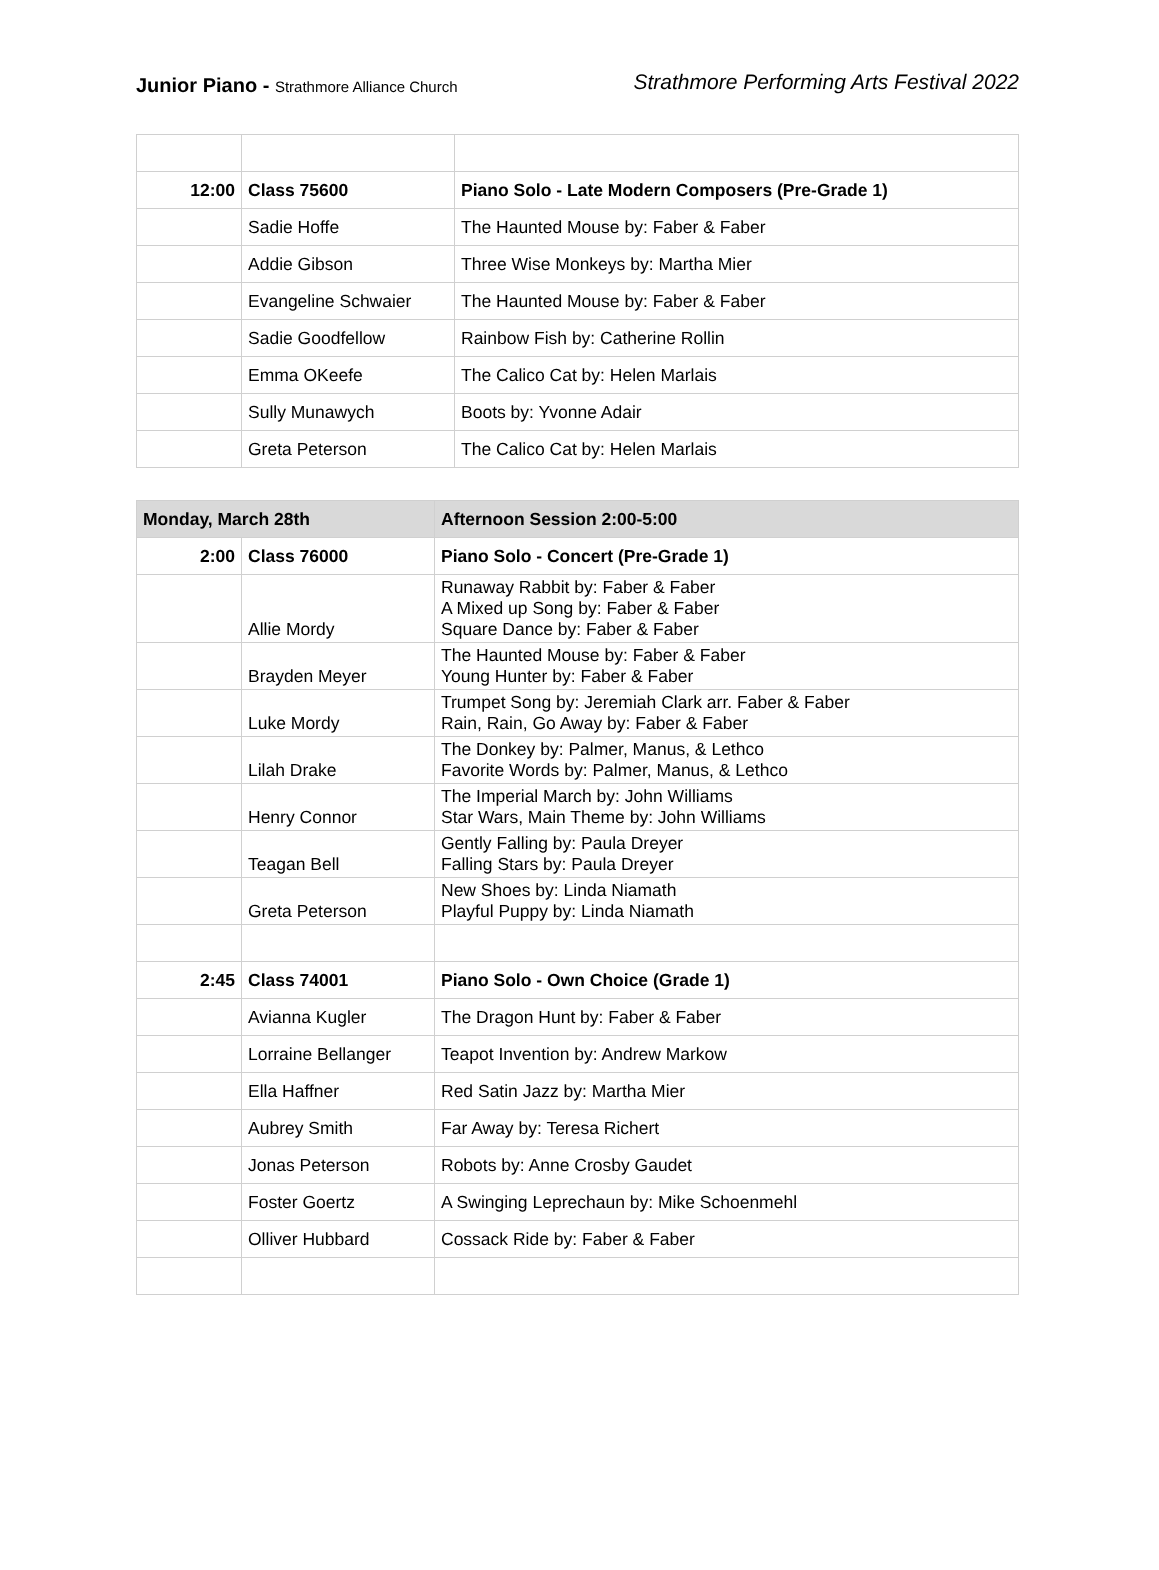Junior Piano - Strathmore Alliance Church
Strathmore Performing Arts Festival 2022
| 12:00 | Class 75600 | Piano Solo - Late Modern Composers (Pre-Grade 1) |
| | Sadie Hoffe | The Haunted Mouse by: Faber & Faber |
| | Addie Gibson | Three Wise Monkeys by: Martha Mier |
| | Evangeline Schwaier | The Haunted Mouse by: Faber & Faber |
| | Sadie Goodfellow | Rainbow Fish by: Catherine Rollin |
| | Emma OKeefe | The Calico Cat by: Helen Marlais |
| | Sully Munawych | Boots by: Yvonne Adair |
| | Greta Peterson | The Calico Cat by: Helen Marlais |
| Monday, March 28th | | Afternoon Session 2:00-5:00 |
| 2:00 | Class 76000 | Piano Solo - Concert (Pre-Grade 1) |
| | Allie Mordy | Runaway Rabbit by: Faber & Faber A Mixed up Song by: Faber & Faber Square Dance by: Faber & Faber |
| | Brayden Meyer | The Haunted Mouse by: Faber & Faber Young Hunter by: Faber & Faber |
| | Luke Mordy | Trumpet Song by: Jeremiah Clark arr. Faber & Faber Rain, Rain, Go Away by: Faber & Faber |
| | Lilah Drake | The Donkey by: Palmer, Manus, & Lethco Favorite Words by: Palmer, Manus, & Lethco |
| | Henry Connor | The Imperial March by: John Williams Star Wars, Main Theme by: John Williams |
| | Teagan Bell | Gently Falling by: Paula Dreyer Falling Stars by: Paula Dreyer |
| | Greta Peterson | New Shoes by: Linda Niamath Playful Puppy by: Linda Niamath |
| 2:45 | Class 74001 | Piano Solo - Own Choice (Grade 1) |
| | Avianna Kugler | The Dragon Hunt by: Faber & Faber |
| | Lorraine Bellanger | Teapot Invention by: Andrew Markow |
| | Ella Haffner | Red Satin Jazz by: Martha Mier |
| | Aubrey Smith | Far Away by: Teresa Richert |
| | Jonas Peterson | Robots by: Anne Crosby Gaudet |
| | Foster Goertz | A Swinging Leprechaun by: Mike Schoenmehl |
| | Olliver Hubbard | Cossack Ride by: Faber & Faber |